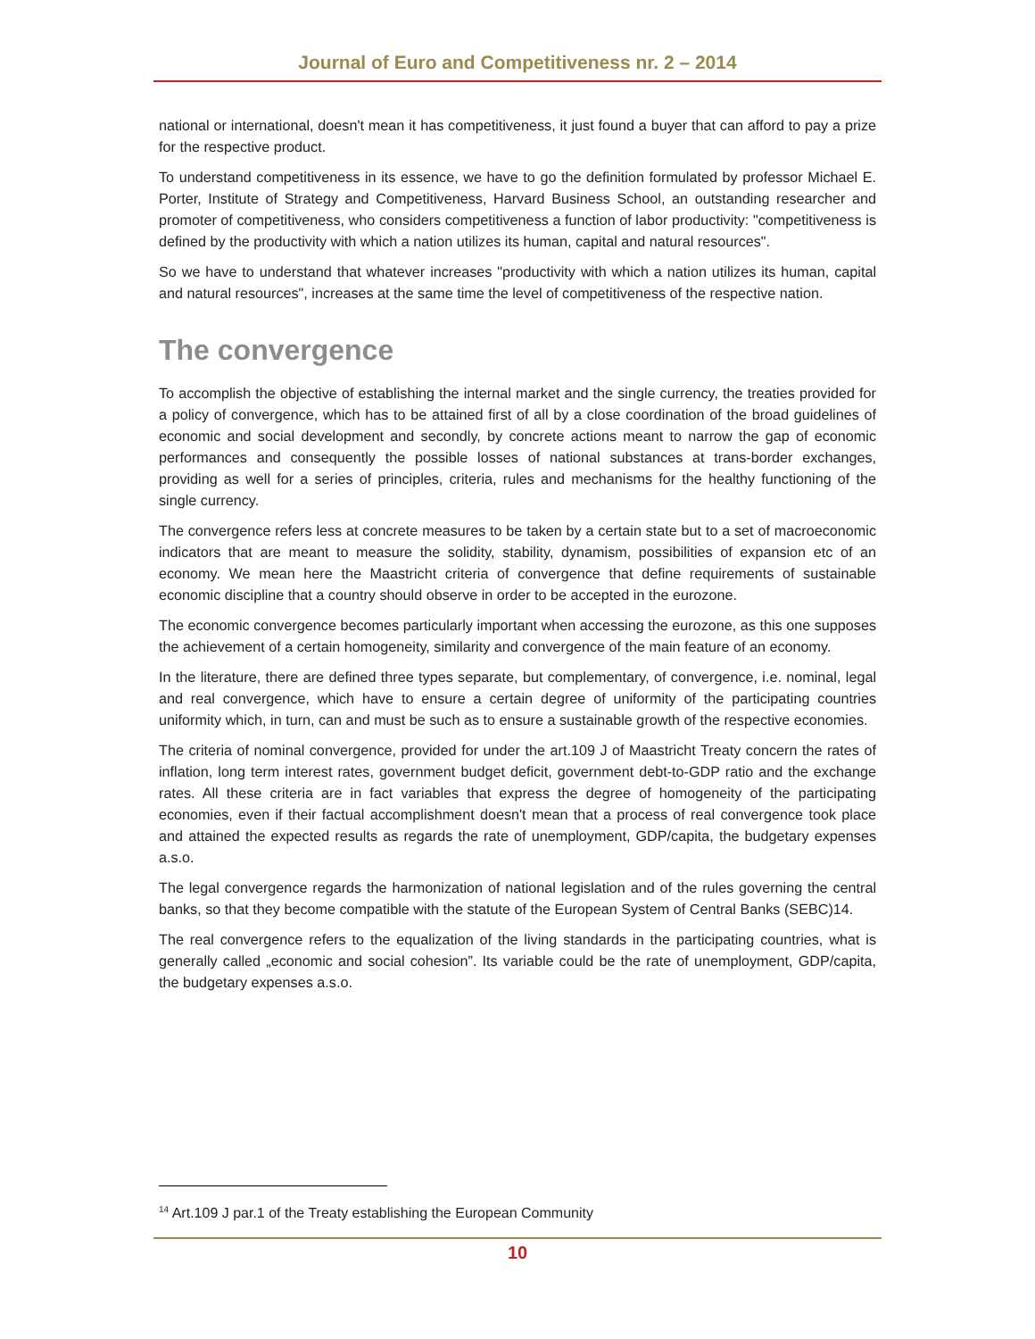Journal of Euro and Competitiveness nr. 2 – 2014
national or international, doesn't mean it has competitiveness, it just found a buyer that can afford to pay a prize for the respective product.
To understand competitiveness in its essence, we have to go the definition formulated by professor Michael E. Porter, Institute of Strategy and Competitiveness, Harvard Business School, an outstanding researcher and promoter of competitiveness, who considers competitiveness a function of labor productivity: "competitiveness is defined by the productivity with which a nation utilizes its human, capital and natural resources".
So we have to understand that whatever increases "productivity with which a nation utilizes its human, capital and natural resources", increases at the same time the level of competitiveness of the respective nation.
The convergence
To accomplish the objective of establishing the internal market and the single currency, the treaties provided for a policy of convergence, which has to be attained first of all by a close coordination of the broad guidelines of economic and social development and secondly, by concrete actions meant to narrow the gap of economic performances and consequently the possible losses of national substances at trans-border exchanges, providing as well for a series of principles, criteria, rules and mechanisms for the healthy functioning of the single currency.
The convergence refers less at concrete measures to be taken by a certain state but to a set of macroeconomic indicators that are meant to measure the solidity, stability, dynamism, possibilities of expansion etc of an economy. We mean here the Maastricht criteria of convergence that define requirements of sustainable economic discipline that a country should observe in order to be accepted in the eurozone.
The economic convergence becomes particularly important when accessing the eurozone, as this one supposes the achievement of a certain homogeneity, similarity and convergence of the main feature of an economy.
In the literature, there are defined three types separate, but complementary, of convergence, i.e. nominal, legal and real convergence, which have to ensure a certain degree of uniformity of the participating countries uniformity which, in turn, can and must be such as to ensure a sustainable growth of the respective economies.
The criteria of nominal convergence, provided for under the art.109 J of Maastricht Treaty concern the rates of inflation, long term interest rates, government budget deficit, government debt-to-GDP ratio and the exchange rates. All these criteria are in fact variables that express the degree of homogeneity of the participating economies, even if their factual accomplishment doesn't mean that a process of real convergence took place and attained the expected results as regards the rate of unemployment, GDP/capita, the budgetary expenses a.s.o.
The legal convergence regards the harmonization of national legislation and of the rules governing the central banks, so that they become compatible with the statute of the European System of Central Banks (SEBC)14.
The real convergence refers to the equalization of the living standards in the participating countries, what is generally called „economic and social cohesion”. Its variable could be the rate of unemployment, GDP/capita, the budgetary expenses a.s.o.
<sup>14</sup> Art.109 J par.1 of the Treaty establishing the European Community
10